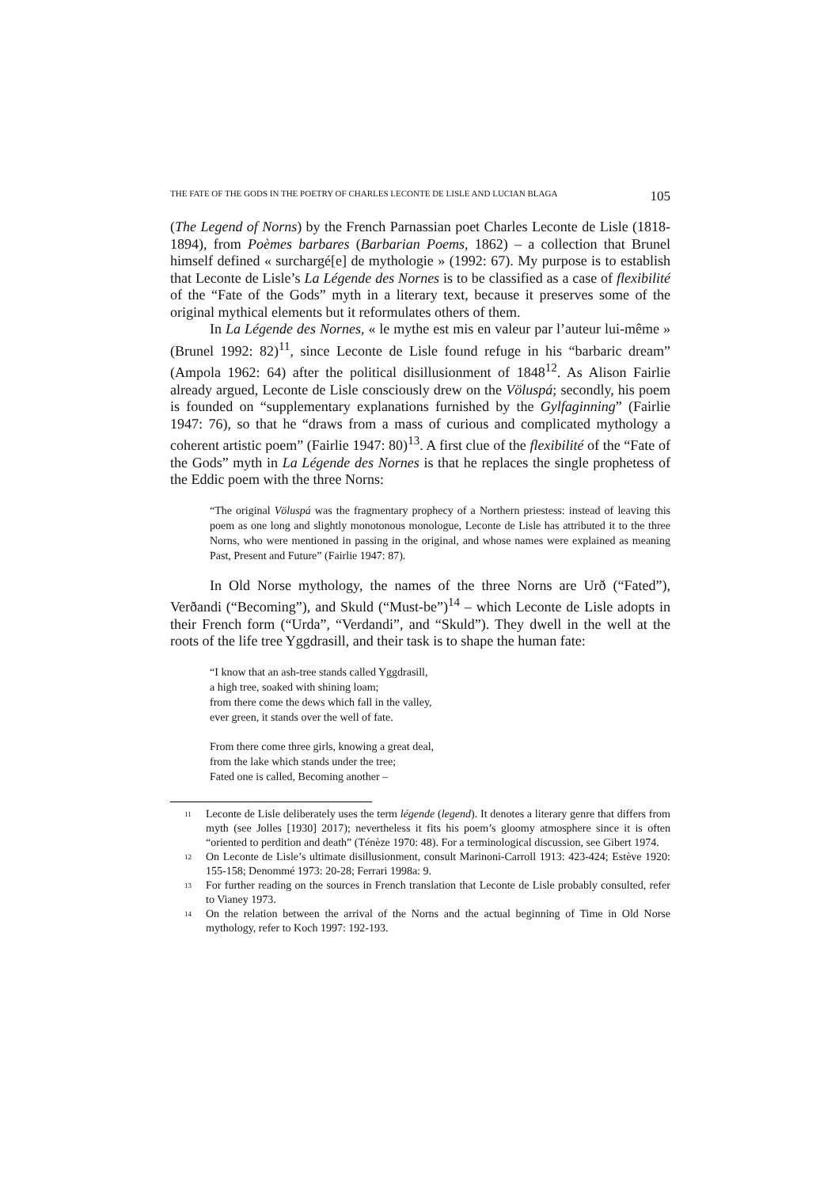THE FATE OF THE GODS IN THE POETRY OF CHARLES LECONTE DE LISLE AND LUCIAN BLAGA 105
(The Legend of Norns) by the French Parnassian poet Charles Leconte de Lisle (1818-1894), from Poèmes barbares (Barbarian Poems, 1862) – a collection that Brunel himself defined « surchargé[e] de mythologie » (1992: 67). My purpose is to establish that Leconte de Lisle’s La Légende des Nornes is to be classified as a case of flexibilité of the “Fate of the Gods” myth in a literary text, because it preserves some of the original mythical elements but it reformulates others of them.
In La Légende des Nornes, « le mythe est mis en valeur par l’auteur lui-même » (Brunel 1992: 82)<sup>11</sup>, since Leconte de Lisle found refuge in his “barbaric dream” (Ampola 1962: 64) after the political disillusionment of 1848<sup>12</sup>. As Alison Fairlie already argued, Leconte de Lisle consciously drew on the Völuspá; secondly, his poem is founded on “supplementary explanations furnished by the Gylfaginning” (Fairlie 1947: 76), so that he “draws from a mass of curious and complicated mythology a coherent artistic poem” (Fairlie 1947: 80)<sup>13</sup>. A first clue of the flexibilité of the “Fate of the Gods” myth in La Légende des Nornes is that he replaces the single prophetess of the Eddic poem with the three Norns:
“The original Völuspá was the fragmentary prophecy of a Northern priestess: instead of leaving this poem as one long and slightly monotonous monologue, Leconte de Lisle has attributed it to the three Norns, who were mentioned in passing in the original, and whose names were explained as meaning Past, Present and Future” (Fairlie 1947: 87).
In Old Norse mythology, the names of the three Norns are Urð (“Fated”), Verðandi (“Becoming”), and Skuld (“Must-be”)<sup>14</sup> – which Leconte de Lisle adopts in their French form (“Urda”, “Verdandi”, and “Skuld”). They dwell in the well at the roots of the life tree Yggdrasill, and their task is to shape the human fate:
“I know that an ash-tree stands called Yggdrasill,
a high tree, soaked with shining loam;
from there come the dews which fall in the valley,
ever green, it stands over the well of fate.
From there come three girls, knowing a great deal,
from the lake which stands under the tree;
Fated one is called, Becoming another –
<sup>11</sup> Leconte de Lisle deliberately uses the term légende (legend). It denotes a literary genre that differs from myth (see Jolles [1930] 2017); nevertheless it fits his poem’s gloomy atmosphere since it is often “oriented to perdition and death” (Ténèze 1970: 48). For a terminological discussion, see Gibert 1974.
<sup>12</sup> On Leconte de Lisle’s ultimate disillusionment, consult Marinoni-Carroll 1913: 423-424; Estève 1920: 155-158; Denommé 1973: 20-28; Ferrari 1998a: 9.
<sup>13</sup> For further reading on the sources in French translation that Leconte de Lisle probably consulted, refer to Vianey 1973.
<sup>14</sup> On the relation between the arrival of the Norns and the actual beginning of Time in Old Norse mythology, refer to Koch 1997: 192-193.